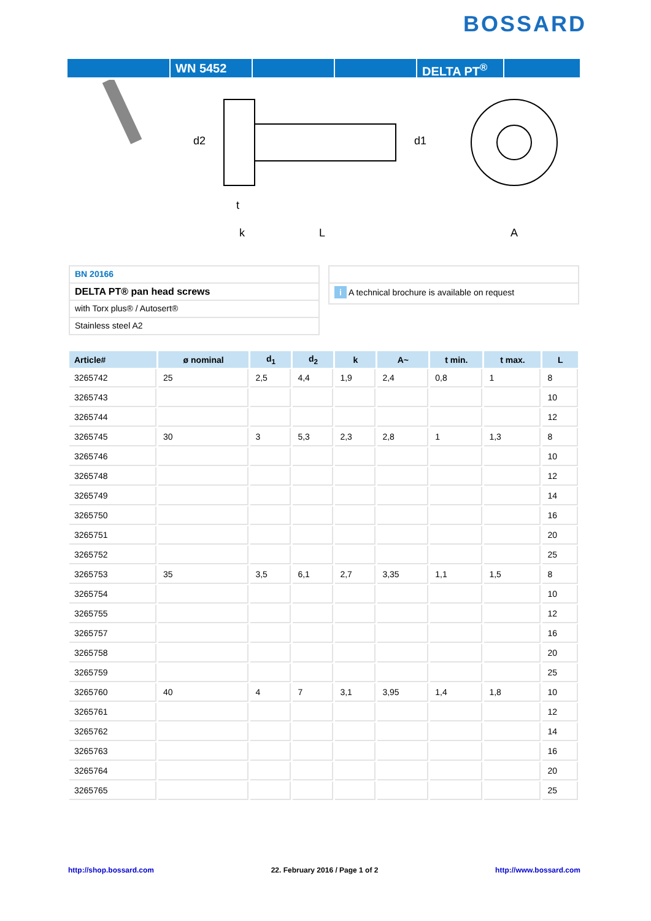BOSSARD
WN 5452 DELTA PT<sup>®</sup>
d2
d1
k
L
t
A
BN 20166
DELTA PT® pan head screws
with Torx plus® / Autosert®
Stainless steel A2
i A technical brochure is available on request
| Article# | ø nominal | d<sub>1</sub> | d<sub>2</sub> | k | A~ | t min. | t max. | L |
| --- | --- | --- | --- | --- | --- | --- | --- | --- |
| 3265742 | 25 | 2,5 | 4,4 | 1,9 | 2,4 | 0,8 | 1 | 8 |
| 3265743 | | | | | | | | 10 |
| 3265744 | | | | | | | | 12 |
| 3265745 | 30 | 3 | 5,3 | 2,3 | 2,8 | 1 | 1,3 | 8 |
| 3265746 | | | | | | | | 10 |
| 3265748 | | | | | | | | 12 |
| 3265749 | | | | | | | | 14 |
| 3265750 | | | | | | | | 16 |
| 3265751 | | | | | | | | 20 |
| 3265752 | | | | | | | | 25 |
| 3265753 | 35 | 3,5 | 6,1 | 2,7 | 3,35 | 1,1 | 1,5 | 8 |
| 3265754 | | | | | | | | 10 |
| 3265755 | | | | | | | | 12 |
| 3265757 | | | | | | | | 16 |
| 3265758 | | | | | | | | 20 |
| 3265759 | | | | | | | | 25 |
| 3265760 | 40 | 4 | 7 | 3,1 | 3,95 | 1,4 | 1,8 | 10 |
| 3265761 | | | | | | | | 12 |
| 3265762 | | | | | | | | 14 |
| 3265763 | | | | | | | | 16 |
| 3265764 | | | | | | | | 20 |
| 3265765 | | | | | | | | 25 |
http://shop.bossard.com 22. February 2016 / Page 1 of 2 http://www.bossard.com